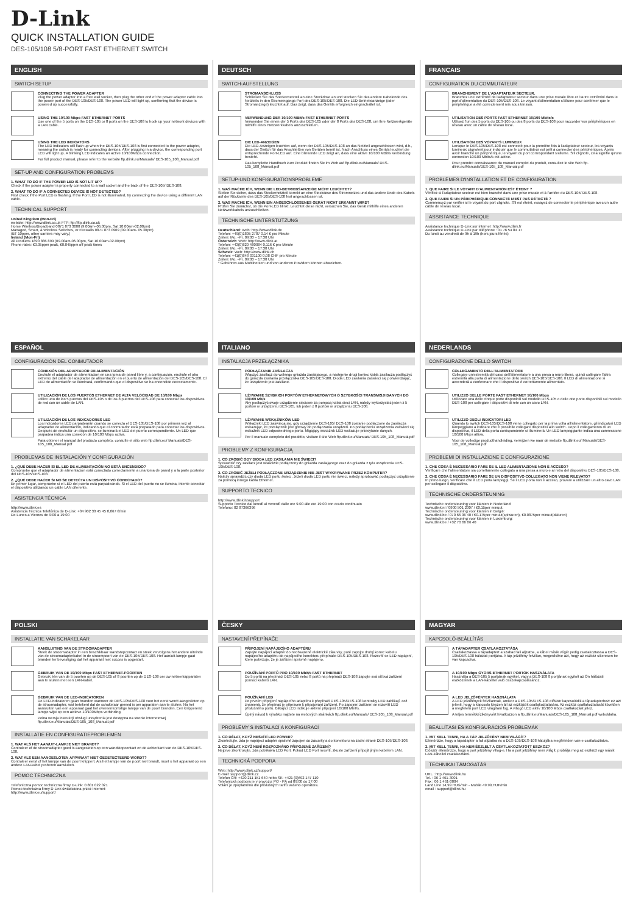D-Link
QUICK INSTALLATION GUIDE
DES-105/108 5/8-PORT FAST ETHERNET SWITCH
ENGLISH
SWITCH SETUP
CONNECTING THE POWER ADAPTER
Plug the power adapter into a free wall socket, then plug the other end of the power adapter cable into the power port of the DES-105/DES-108. The power LED will light up, confirming that the device is powered up successfully.
USING THE 10/100 Mbps FAST ETHERNET PORTS
Use one of the 5 ports on the DES-105 or 8 ports on the DES-108 to hook up your network devices with a LAN cable.
USING THE LED INDICATORS
The LED indicators will flash up when the DES-105/DES-108 is first connected to the power adapter, meaning the switch is ready for connecting devices. After plugging in a device, the corresponding port LED will light up. A blinking LED indicates an active 10/100Mbps connection.
For full product manual, please refer to the website ftp.dlink.eu/Manuals/ DES-105_108_Manual.pdf
SET-UP AND CONFIGURATION PROBLEMS
1. WHAT TO DO IF THE POWER LED IS NOT LIT UP?
Check if the power adapter is properly connected to a wall socket and the back of the DES-105/ DES-108.
2. WHAT TO DO IF A CONNECTED DEVICE IS NOT DETECTED?
First check if the Port LED is flashing. If the Port LED is not illuminated, try connecting the device using a different LAN cable.
TECHNICAL SUPPORT
United Kingdom (Mon-Fri)
website: http://www.dlink.co.uk FTP: ftp://ftp.dlink.co.uk
Home Wireless/Broadband 0871 873 3000 (9.00am–06.00pm, Sat 10.00am-02.00pm)
Managed, Smart, & Wireless Switches, or Firewalls 0871 873 0909 (09.00am- 05.30pm)
(BT 10ppm, other carriers may vary.)
Ireland (Mon-Fri)
All Products 1890 886 899 (09.00am-06.00pm, Sat 10.00am-02.00pm)
Phone rates: €0.05ppm peak, €0.045ppm off peak times
DEUTSCH
SWITCH-AUFSTELLUNG
STROMANSCHLUSS
Schließen Sie das Steckernetzteil an eine Steckdose an und stecken Sie das andere Kabelende des Netzteils in den Stromeingangs-Port des DES-105/DES-108. Die LED-Betriebsanzeige (oder Stromanzeige) leuchtet auf. Das zeigt, dass das Geräts erfolgreich eingeschaltet ist.
VERWENDUNG DER 10/100 MBit/s FAST ETHERNET-PORTS
Verwenden Sie einen der 5 Ports des DES-105 oder der 8 Ports des DES-108, um Ihre Netzwerkgeräte mithilfe eines Netzwerkkabels anzuschließen.
DIE LED-ANZEIGEN
Die LED-Anzeigen leuchten auf, wenn der DES-105/DES-108 an das Netzteil angeschlossen wird, d.h., dass der Switch für das Anschließen von Geräten bereit ist. Nach Anschluss eines Geräts leuchtet die entsprechende Port-LED auf. Eine blinkende LED zeigt an, dass eine aktive 10/100 MBit/s Verbindung besteht.
Das komplette Handbuch zum Produkt finden Sie im Web auf ftp.dlink.eu/Manuals/ DES-105_108_Manual.pdf
SETUP-UND KONFIGURATIONSPROBLEME
1. WAS MACHE ICH, WENN DIE LED-BETRIEBSANZEIGE NICHT LEUCHTET?
Stellen Sie sicher, dass das Steckernetzteil korrekt an eine Steckdose des Stromnetzes und das andere Ende des Kabels auf der Rückseite des DES-105/DES-108 fest angeschlossen ist.
2. WAS MACHE ICH, WENN EIN ANGESCHLOSSENES GERÄT NICHT ERKANNT WIRD?
Prüfen Sie zunächst, ob die Port-LED blinkt. Leuchtet diese nicht, versuchen Sie, das Gerät mithilfe eines anderen Netzwerkkabels anzuschließen.
TECHNISCHE UNTERSTÜTZUNG
Deutschland: Web: http://www.dlink.de
Telefon: +49(0)1805 2787 0,14 € pro Minute
Zeiten: Mo. –Fr. 09:00 – 17:30 Uhr
Österreich: Web: http://www.dlink.at
Telefon: +43(0)820 480084 0,116 € pro Minute
Zeiten: Mo. –Fr. 09:00 – 17:30 Uhr
Schweiz: Web: http://www.dlink.ch
Telefon: +41(0)848 331100 0,08 CHF pro Minute
Zeiten: Mo. –Fr. 09:00 – 17:30 Uhr
* Gebühren aus Mobilnetzen und von anderen Providern können abweichen.
FRANÇAIS
CONFIGURATION DU COMMUTATEUR
BRANCHEMENT DE L'ADAPTATEUR SECTEUR.
Branchez une extrémité de l'adaptateur secteur dans une prise murale libre et l'autre extrémité dans le port d'alimentation du DES-105/DES-108. Le voyant d'alimentation s'allume pour confirmer que le périphérique a été correctement mis sous tension.
UTILISATION DES PORTS FAST ETHERNET 10/100 Mbits/s
Utilisez l'un des 5 ports du DES-105 ou des 8 ports du DES-108 pour raccorder vos périphériques en réseau avec un câble de réseau local.
UTILISATION DES VOYANTS LUMINEUX
Lorsque le DES-105/DES-108 est connecté pour la première fois à l'adaptateur secteur, les voyants lumineux clignotent pour indiquer que le commutateur est prêt à connecter des périphériques. Après avoir branché un périphérique, le voyant du port correspondant s'allume. S'il clignote, cela signifie qu'une connexion 10/100 Mbits/s est active.
Pour prendre connaissance du manuel complet du produit, consultez le site Web ftp. dlink.eu/Manuals/DES-105_108_Manual.pdf
PROBLÈMES D'INSTALLATION ET DE CONFIGURATION
1. QUE FAIRE SI LE VOYANT D'ALIMENTATION EST ÉTEINT ?
Vérifiez si l'adaptateur secteur est bien branché dans une prise murale et à l'arrière du DES-105/ DES-108.
2. QUE FAIRE SI UN PÉRIPHÉRIQUE CONNECTÉ N'EST PAS DÉTECTÉ ?
Commencez par vérifier si le voyant du port clignote. S'il est éteint, essayez de connecter le périphérique avec un autre câble de réseau local.
ASSISTANCE TECHNIQUE
Assistance technique D-Link sur internet :http://www.dlink.fr
Assistance technique D-Link par téléphone : 01 76 54 84 17
Du lundi au vendredi de 9h à 19h (hors jours fériés)
ESPAÑOL
CONFIGURACIÓN DEL CONMUTADOR
CONEXIÓN DEL ADAPTADOR DE ALIMENTACIÓN
Enchufe el adaptador de alimentación en una toma de pared libre y, a continuación, enchufe el otro extremo del cable del adaptador de alimentación en el puerto de alimentación del DES-105/DES-108. El LED de alimentación se iluminará, confirmando que el dispositivo se ha encendido correctamente.
UTILIZACIÓN DE LOS PUERTOS ETHERNET DE ALTA VELOCIDAD DE 10/100 Mbps
Utilice uno de los 5 puertos del DES-105 o de los 8 puertos del DES-108 para conectar los dispositivos de red con un cable de LAN.
UTILIZACIÓN DE LOS INDICADORES LED
Los indicadores LED parpadearán cuando se conecta el DES-105/DES-108 por primera vez al adaptador de alimentación, indicando que el conmutador está preparado para conectar los dispositivos. Después de enchufar un dispositivo, se iluminará el LED del puerto correspondiente. Un LED que parpadea indica una conexión de 10/100 Mbps activa.
Para obtener el manual del producto completo, consulte el sitio web ftp.dlink.eu/ Manuals/DES-105_108_Manual.pdf
PROBLEMAS DE INSTALACIÓN Y CONFIGURACIÓN
1. ¿QUÉ DEBE HACER SI EL LED DE ALIMENTACIÓN NO ESTÁ ENCENDIDO?
Compruebe que el adaptador de alimentación está conectado correctamente a una toma de pared y a la parte posterior del DES-105/DES-108.
2. ¿QUÉ DEBE HACER SI NO SE DETECTA UN DISPOSITIVO CONECTADO?
En primer lugar, compruebe si el LED del puerto está parpadeando. Si el LED del puerto no se ilumina, intente conectar el dispositivo utilizando un cable LAN diferente.
ASISTENCIA TÉCNICA
http://www.dlink.es
Asistencia Técnica Telefónica de D-Link: +34 902 30 45 45 0,067 €/min
De Lunes a Viernes de 9:00 a 19:00
ITALIANO
INSTALACJA PRZEŁĄCZNIKA
PODŁĄCZANIE ZASILACZA
Włączyć zasilacz do wolnego gniazda zasilającego, a następnie drugi koniec kabla zasilacza podłączyć do gniazda zasilania przełącznika DES-105/DES-108. Dioda LED zasilania zaświeci się potwierdzając, że urządzenie jest zasilane.
UŻYWANIE SZYBKICH PORTÓW ETHERNETOWYCH O SZYBKOŚCI TRANSMISJI DANYCH DO 10/100 Mb/s
Aby podłączyć swoje urządzenie sieciowe za pomocą kabla sieci LAN, należy wykorzystać jeden z 5 portów w urządzeniu DES-105, lub jeden z 8 portów w urządzeniu DES-108.
UŻYWANIE WSKAŹNIKÓW LED
Wskaźniki LED zaświecą się, gdy urządzenie DES-105/ DES-108 zostanie podłączone do zasilacza wskazując, że przełącznik jest gotowy do podłączania urządzeń. Po podłączeniu urządzenia zaświeci się wskaźnik LED odpowiedniego portu. Migający wskaźnik LED wskazuje przesyłanie danych.
Per il manuale completo del prodotto, visitare il sito Web ftp.dlink.eu/Manuals/ DES-105_108_Manual.pdf
PROBLEMY Z KONFIGURACJĄ
1. CO ZROBIĆ GDY DIODA LED ZASILANIA NIE ŚWIECI?
Sprawdzić czy zasilacz jest właściwie podłączony do gniazda zasilającego oraz do gniazda z tyłu urządzenia DES-105/DES-108.
2. CO ZROBIĆ JEŻELI PODŁĄCZONE URZĄDZENIE NIE JEST WYKRYWANE PRZEZ KOMPUTER?
Należy sprawdzić czy dioda LED portu świeci. Jeżeli dioda LED portu nie świeci, należy spróbować podłączyć urządzenie za pomocą innego kabla Ethernet.
SUPPORTO TECNICO
http://www.dlink.it/support
Supporto Tecnico dal lunedì al venerdì dalle ore 9.00 alle ore 19.00 con orario continuato
Telefono: 02 87366396
NEDERLANDS
CONFIGURAZIONE DELLO SWITCH
COLLEGAMENTO DELL'ALIMENTATORE
Collegare un'estremità del cavo dell'alimentatore a una presa a muro libera, quindi collegare l'altra estremità alla porta di alimentazione dello switch DES-105/DES-108. Il LED di alimentazione si accenderà a confermare che il dispositivo è correttamente alimentato.
UTILIZZO DELLE PORTE FAST ETHERNET 10/100 Mbps
Utilizzare una delle cinque porte disponibili sul modello DES-105 o delle otto porte disponibili sul modello DES-108 per collegare i dispositivi di rete con un cavo LAN.
UTILIZZO DEGLI INDICATORI LED
Quando lo switch DES-105/DES-108 viene collegato per la prima volta all'alimentatore, gli indicatori LED lampeggiano a indicare che è possibile collegare dispositivi allo switch. Dopo il collegamento di un dispositivo, il LED della porta corrispondente si illuminerà. Un LED lampeggiante indica una connessione 10/100 Mbps attiva.
Voor de volledige producthandleiding, verwijzen we naar de website ftp.dlink.eu/ Manuals/DES-105_108_Manual.pdf
PROBLEMI DI INSTALLAZIONE E CONFIGURAZIONE
1. CHE COSA È NECESSARIO FARE SE IL LED ALIMENTAZIONE NON È ACCESO?
Verificare che l'alimentatore sia correttamente collegato a una presa a muro e al retro del dispositivo DES-105/DES-108.
2. CHE COSA È NECESSARIO FARE SE UN DISPOSITIVO COLLEGATO NON VIENE RILEVATO?
In primo luogo, verificare che il LED porta lampeggi. Se il LED porta non è acceso, provare a utilizzare un altro cavo LAN per collegare il dispositivo.
TECHNISCHE ONDERSTEUNING
Technische ondersteuning voor klanten in Nederland:
www.dlink.nl / 0900 501 2007 / €0.15per minuut.
Technische ondersteuning voor klanten in België:
www.dlink.be / 070 66 06 40 / €0.175per minuut(spitsuren), €0.0875per minuut(daluren)
Technische ondersteuning voor klanten in Luxemburg:
www.dlink.be / +32 70 66 06 40
POLSKI
INSTALLATIE VAN SCHAKELAAR
AANSLUITING VAN DE STROOMADAPTER
Steek de stroomadapter in een beschikbaar wandstopcontact en steek vervolgens het andere uiteinde van de stroomadapterkabel in de stroompoort van de DES-105/DES-108. Het aan/uit-lampje gaat branden ter bevestiging dat het apparaat met succes is opgestart.
GEBRUIK VAN DE 10/100 Mbps FAST ETHERNET-POORTEN
Gebruik één van de 5 poorten op de DES-105 of 8 poorten op de DES-108 om uw netwerkapparaten aan te sluiten met een LAN-kabel.
GEBRUIK VAN DE LED-INDICATOREN
De LED-indicatoren gaan branden wanneer de DES-105/DES-108 voor het eerst wordt aangesloten op de stroomadapter, wat betekent dat de schakelaar gereed is om apparaten aan te sluiten. Na het aansluiten van een apparaat gaat het overeenkomstige lampje van de poort branden. Een knipperend lampje wijst op een actieve 10/100Mbps verbinding.
Pełna wersja instrukcji obsługi urządzenia jest dostępna na stronie internetowej ftp.dlink.eu/Manuals/DES-105_108_Manual.pdf
INSTALLATIE EN CONFIGURATIEPROBLEMEN
1. WAT ALS HET AAN/UIT-LAMPJE NIET BRANDT?
Controleer of de stroomadapter goed is aangesloten op een wandstopcontact en de achterkant van de DES-105/DES-108.
2. WAT ALS EEN AANGESLOTEN APPARAAT NIET GEDETECTEERD WORDT?
Controleer eerst of het lampje van de poort knippert. Als het lampje van de poort niet brandt, moet u het apparaat op een andere LAN-kabel proberen aansluiten.
POMOC TECHNICZNA
Telefoniczna pomoc techniczna firmy D-Link: 0 801 022 021
Pomoc techniczna firmy D-Link świadczona przez Internet:
http://www.dlink.eu/support/
ČESKY
NASTAVENÍ PŘEPÍNAČE
PŘIPOJENÍ NAPÁJECÍHO ADAPTÉRU
Zapojte napájecí adaptér do neobsazené elektrické zásuvky, poté zapojte druhý konec kabelu napájecího adaptéru do napájecího konektoru přepínače DES-105/DES-108. Rozsvítí se LED napájení, které potvrzuje, že je zařízení správně napájeno.
POUŽÍVÁNÍ PORTŮ PRO 10/100 Mbit/s FAST ETHERNET
Do 5 portů na přepínači DES-105 nebo 8 portů na přepínači DES-108 zapojte svá síťová zařízení pomocí kabelů LAN.
POUŽÍVÁNÍ LED
Po prvním připojení napájecího adaptéru k přepínači DES-105/DES-108 kontrolky LED zablikají, což znamená, že přepínač je připraven k připojování zařízení. Po zapojení zařízení se rozsvítí LED příslušného portu. Blikající LED indikuje aktivní připojení 10/100 Mbit/s.
Úplný návod k výrobku najdete na webových stránkách ftp.dlink.eu/Manuals/ DES-105_108_Manual.pdf
PROBLÉMY S INSTALACÍ A KONFIGURACÍ
1. CO DĚLAT, KDYŽ NESVÍTÍ LED POWER?
Zkontrolujte, zda je napájecí adaptér správně zapojen do zásuvky a do konektoru na zadní straně DES-105/DES-108.
2. CO DĚLAT, KDYŽ NENÍ ROZPOZNÁNO PŘIPOJENÉ ZAŘÍZENÍ?
Nejprve zkontrolujte, zda poblikává LED Port. Pokud LED Port nesvítí, zkuste zařízení připojit jiným kabelem LAN.
TECHNICKÁ PODPORA
Web: http://www.dlink.cz/support/
E-mail: support@dlink.cz
Telefon ČR: +420 211 151 640 nebo SK: +421 (0)692 147 110
Telefonická podpora je v provozu: PO - PÁ od 09:00 do 17:00
Volání je zpoplatněno dle příslušných tarifů Vašeho operátora.
MAGYAR
KAPCSOLÓ-BEÁLLÍTÁS
A TÁPADAPTER CSATLAKOZTATÁSA
Csatlakoztassa a tápadaptert a szabad fali aljzatba, a kábel másik végét pedig csatlakoztassa a DES-105/DES-108 hálózati portjába. A táp-jelzőfény felvillan, megerősítve azt, hogy az eszköz sikeresen be van kapcsolva.
A 10/100 Mbps GYORS ETHERNET PORTOK HASZNÁLATA
Használja a DES-105 5 portjának egyikét, vagy a DES-108 8 portjának egyikét az Ön hálózati eszközeinek a LAN-kábellel való összekapcsolásához.
A LED JELZŐFÉNYEK HASZNÁLATA
A LED jelzőfények felvillannak, amikor a DES-105/DES-108 először kapcsolódik a tápadapterhez: ez azt jelenti, hogy a kapcsoló készen áll az eszközök csatlakoztatására. Az eszköz csatlakoztatását követően a megfelelő port LED világítani fog. A villogó LED aktív 10/100 Mbps csatlakozást jelez.
A teljes termékkézikönyvért hivatkozzon a ftp.dlink.eu/Manuals/DES-105_108_Manual.pdf weboldalra.
BEÁLLÍTÁSI ÉS KONFIGURÁCIÓS PROBLÉMÁK
1. MIT KELL TENNI, HA A TÁP JELZŐFÉNY NEM VILÁGÍT?
Ellenőrizze, hogy a tápadapter a fali aljzatba és a DES-105/DES-108 hátuljába megfelelően van-e csatlakoztatva.
2. MIT KELL TENNI, HA NEM ÉSZLELT A CSATLAKOZTATOTT ESZKÖZ?
Először ellenőrizze, hogy a port jelzőfény villog-e. Ha a port jelzőfény nem világít, próbálja meg az eszközt egy másik LAN-kábellel csatlakoztatni.
TECHNIKAI TÁMOGATÁS
URL : http://www.dlink.hu
Tel. : 06 1 461-3001
Fax : 06 1 461-3004
Land Line 14,99 HUG/min - Mobile 49.99,HUF/min
email : support@dlink.hu